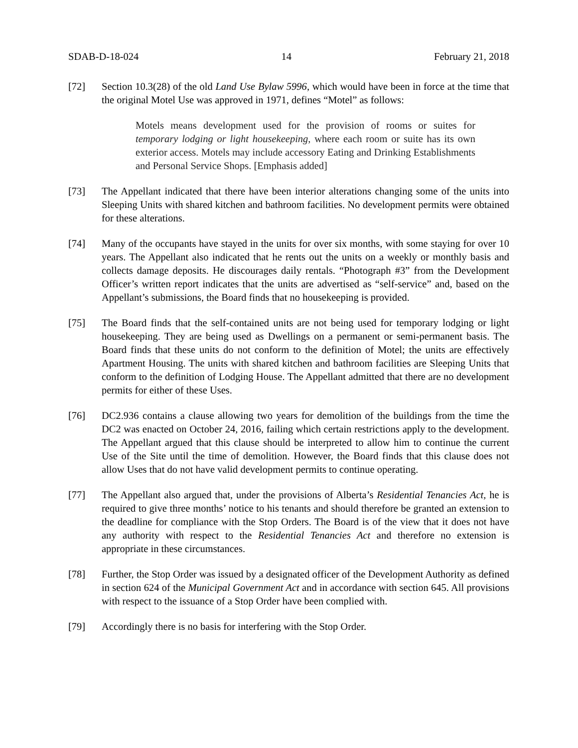SDAB-D-18-024 14 February 21, 2018
[72] Section 10.3(28) of the old Land Use Bylaw 5996, which would have been in force at the time that the original Motel Use was approved in 1971, defines “Motel” as follows:
Motels means development used for the provision of rooms or suites for temporary lodging or light housekeeping, where each room or suite has its own exterior access. Motels may include accessory Eating and Drinking Establishments and Personal Service Shops. [Emphasis added]
[73] The Appellant indicated that there have been interior alterations changing some of the units into Sleeping Units with shared kitchen and bathroom facilities. No development permits were obtained for these alterations.
[74] Many of the occupants have stayed in the units for over six months, with some staying for over 10 years. The Appellant also indicated that he rents out the units on a weekly or monthly basis and collects damage deposits. He discourages daily rentals. “Photograph #3” from the Development Officer’s written report indicates that the units are advertised as “self-service” and, based on the Appellant’s submissions, the Board finds that no housekeeping is provided.
[75] The Board finds that the self-contained units are not being used for temporary lodging or light housekeeping. They are being used as Dwellings on a permanent or semi-permanent basis. The Board finds that these units do not conform to the definition of Motel; the units are effectively Apartment Housing. The units with shared kitchen and bathroom facilities are Sleeping Units that conform to the definition of Lodging House. The Appellant admitted that there are no development permits for either of these Uses.
[76] DC2.936 contains a clause allowing two years for demolition of the buildings from the time the DC2 was enacted on October 24, 2016, failing which certain restrictions apply to the development. The Appellant argued that this clause should be interpreted to allow him to continue the current Use of the Site until the time of demolition. However, the Board finds that this clause does not allow Uses that do not have valid development permits to continue operating.
[77] The Appellant also argued that, under the provisions of Alberta’s Residential Tenancies Act, he is required to give three months’ notice to his tenants and should therefore be granted an extension to the deadline for compliance with the Stop Orders. The Board is of the view that it does not have any authority with respect to the Residential Tenancies Act and therefore no extension is appropriate in these circumstances.
[78] Further, the Stop Order was issued by a designated officer of the Development Authority as defined in section 624 of the Municipal Government Act and in accordance with section 645. All provisions with respect to the issuance of a Stop Order have been complied with.
[79] Accordingly there is no basis for interfering with the Stop Order.